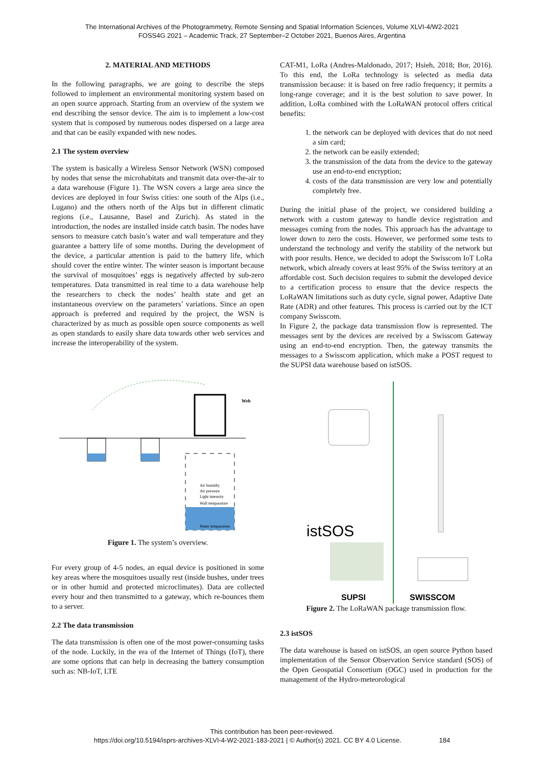The International Archives of the Photogrammetry, Remote Sensing and Spatial Information Sciences, Volume XLVI-4/W2-2021
FOSS4G 2021 – Academic Track, 27 September–2 October 2021, Buenos Aires, Argentina
2. MATERIAL AND METHODS
In the following paragraphs, we are going to describe the steps followed to implement an environmental monitoring system based on an open source approach. Starting from an overview of the system we end describing the sensor device. The aim is to implement a low-cost system that is composed by numerous nodes dispersed on a large area and that can be easily expanded with new nodes.
2.1 The system overview
The system is basically a Wireless Sensor Network (WSN) composed by nodes that sense the microhabitats and transmit data over-the-air to a data warehouse (Figure 1). The WSN covers a large area since the devices are deployed in four Swiss cities: one south of the Alps (i.e., Lugano) and the others north of the Alps but in different climatic regions (i.e., Lausanne, Basel and Zurich). As stated in the introduction, the nodes are installed inside catch basin. The nodes have sensors to measure catch basin’s water and wall temperature and they guarantee a battery life of some months. During the development of the device, a particular attention is paid to the battery life, which should cover the entire winter. The winter season is important because the survival of mosquitoes’ eggs is negatively affected by sub-zero temperatures. Data transmitted in real time to a data warehouse help the researchers to check the nodes’ health state and get an instantaneous overview on the parameters’ variations. Since an open approach is preferred and required by the project, the WSN is characterized by as much as possible open source components as well as open standards to easily share data towards other web services and increase the interoperability of the system.
Air humidty
Air pressure
Light intensity
Wall temparature
Water temparature
Web
Figure 1. The system’s overview.
For every group of 4-5 nodes, an equal device is positioned in some key areas where the mosquitoes usually rest (inside bushes, under trees or in other humid and protected microclimates). Data are collected every hour and then transmitted to a gateway, which re-bounces them to a server.
2.2 The data transmission
The data transmission is often one of the most power-consuming tasks of the node. Luckily, in the era of the Internet of Things (IoT), there are some options that can help in decreasing the battery consumption such as: NB-IoT, LTE
CAT-M1, LoRa (Andres-Maldonado, 2017; Hsieh, 2018; Bor, 2016). To this end, the LoRa technology is selected as media data transmission because: it is based on free radio frequency; it permits a long-range coverage; and it is the best solution to save power. In addition, LoRa combined with the LoRaWAN protocol offers critical benefits:
1. the network can be deployed with devices that do not need a sim card;
2. the network can be easily extended;
3. the transmission of the data from the device to the gateway use an end-to-end encryption;
4. costs of the data transmission are very low and potentially completely free.
During the initial phase of the project, we considered building a network with a custom gateway to handle device registration and messages coming from the nodes. This approach has the advantage to lower down to zero the costs. However, we performed some tests to understand the technology and verify the stability of the network but with poor results. Hence, we decided to adopt the Swisscom IoT LoRa network, which already covers at least 95% of the Swiss territory at an affordable cost. Such decision requires to submit the developed device to a certification process to ensure that the device respects the LoRaWAN limitations such as duty cycle, signal power, Adaptive Date Rate (ADR) and other features. This process is carried out by the ICT company Swisscom.
In Figure 2, the package data transmission flow is represented. The messages sent by the devices are received by a Swisscom Gateway using an end-to-end encryption. Then, the gateway transmits the messages to a Swisscom application, which make a POST request to the SUPSI data warehouse based on istSOS.
istSOS
SUPSI
SWISSCOM
Figure 2. The LoRaWAN package transmission flow.
2.3 istSOS
The data warehouse is based on istSOS, an open source Python based implementation of the Sensor Observation Service standard (SOS) of the Open Geospatial Consortium (OGC) used in production for the management of the Hydro-meteorological
This contribution has been peer-reviewed.
https://doi.org/10.5194/isprs-archives-XLVI-4-W2-2021-183-2021 | © Author(s) 2021. CC BY 4.0 License. 184